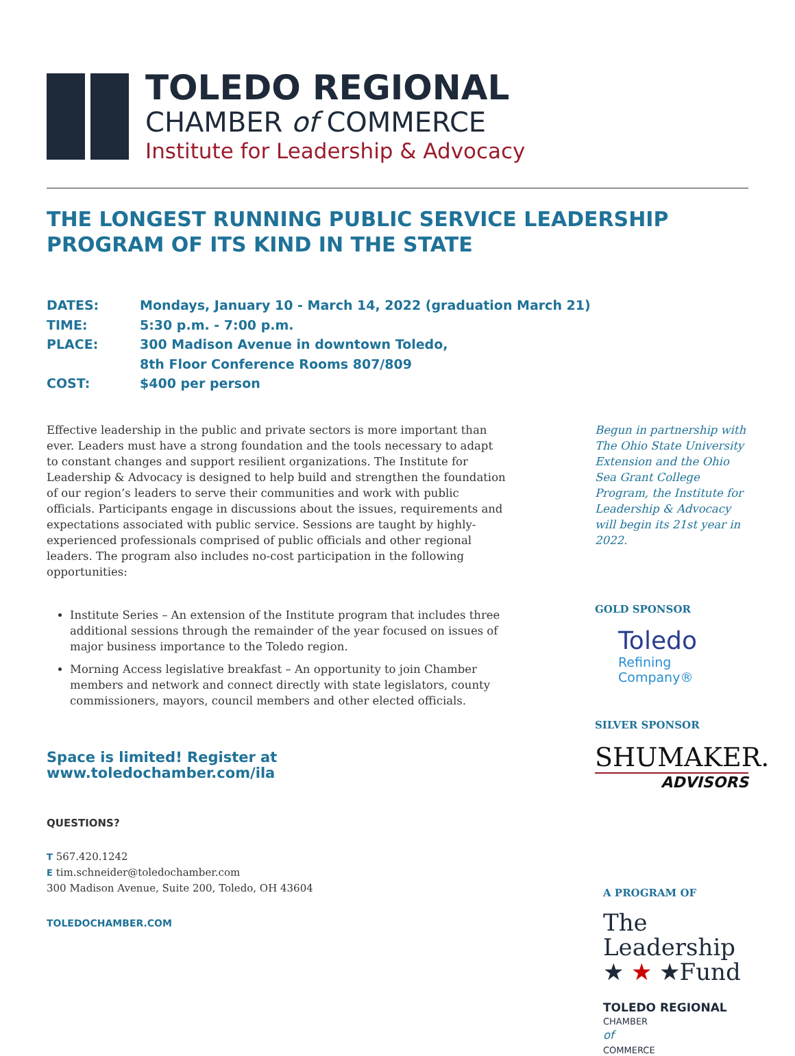TOLEDO REGIONAL
CHAMBER of COMMERCE
Institute for Leadership & Advocacy
THE LONGEST RUNNING PUBLIC SERVICE LEADERSHIP PROGRAM OF ITS KIND IN THE STATE
DATES: Mondays, January 10 - March 14, 2022 (graduation March 21)
TIME: 5:30 p.m. - 7:00 p.m.
PLACE: 300 Madison Avenue in downtown Toledo,
8th Floor Conference Rooms 807/809
COST: $400 per person
Effective leadership in the public and private sectors is more important than ever. Leaders must have a strong foundation and the tools necessary to adapt to constant changes and support resilient organizations. The Institute for Leadership & Advocacy is designed to help build and strengthen the foundation of our region’s leaders to serve their communities and work with public officials. Participants engage in discussions about the issues, requirements and expectations associated with public service. Sessions are taught by highly-experienced professionals comprised of public officials and other regional leaders. The program also includes no-cost participation in the following opportunities:
Institute Series – An extension of the Institute program that includes three additional sessions through the remainder of the year focused on issues of major business importance to the Toledo region.
Morning Access legislative breakfast – An opportunity to join Chamber members and network and connect directly with state legislators, county commissioners, mayors, council members and other elected officials.
Space is limited! Register at www.toledochamber.com/ila
QUESTIONS?
T 567.420.1242
E tim.schneider@toledochamber.com
300 Madison Avenue, Suite 200, Toledo, OH 43604
TOLEDOCHAMBER.COM
Begun in partnership with The Ohio State University Extension and the Ohio Sea Grant College Program, the Institute for Leadership & Advocacy will begin its 21st year in 2022.
GOLD SPONSOR
Toledo
Refining Company®
SILVER SPONSOR
SHUMAKER.
ADVISORS
A PROGRAM OF
The
Leadership
★ ★ ★Fund
TOLEDO REGIONAL
CHAMBER
of
COMMERCE